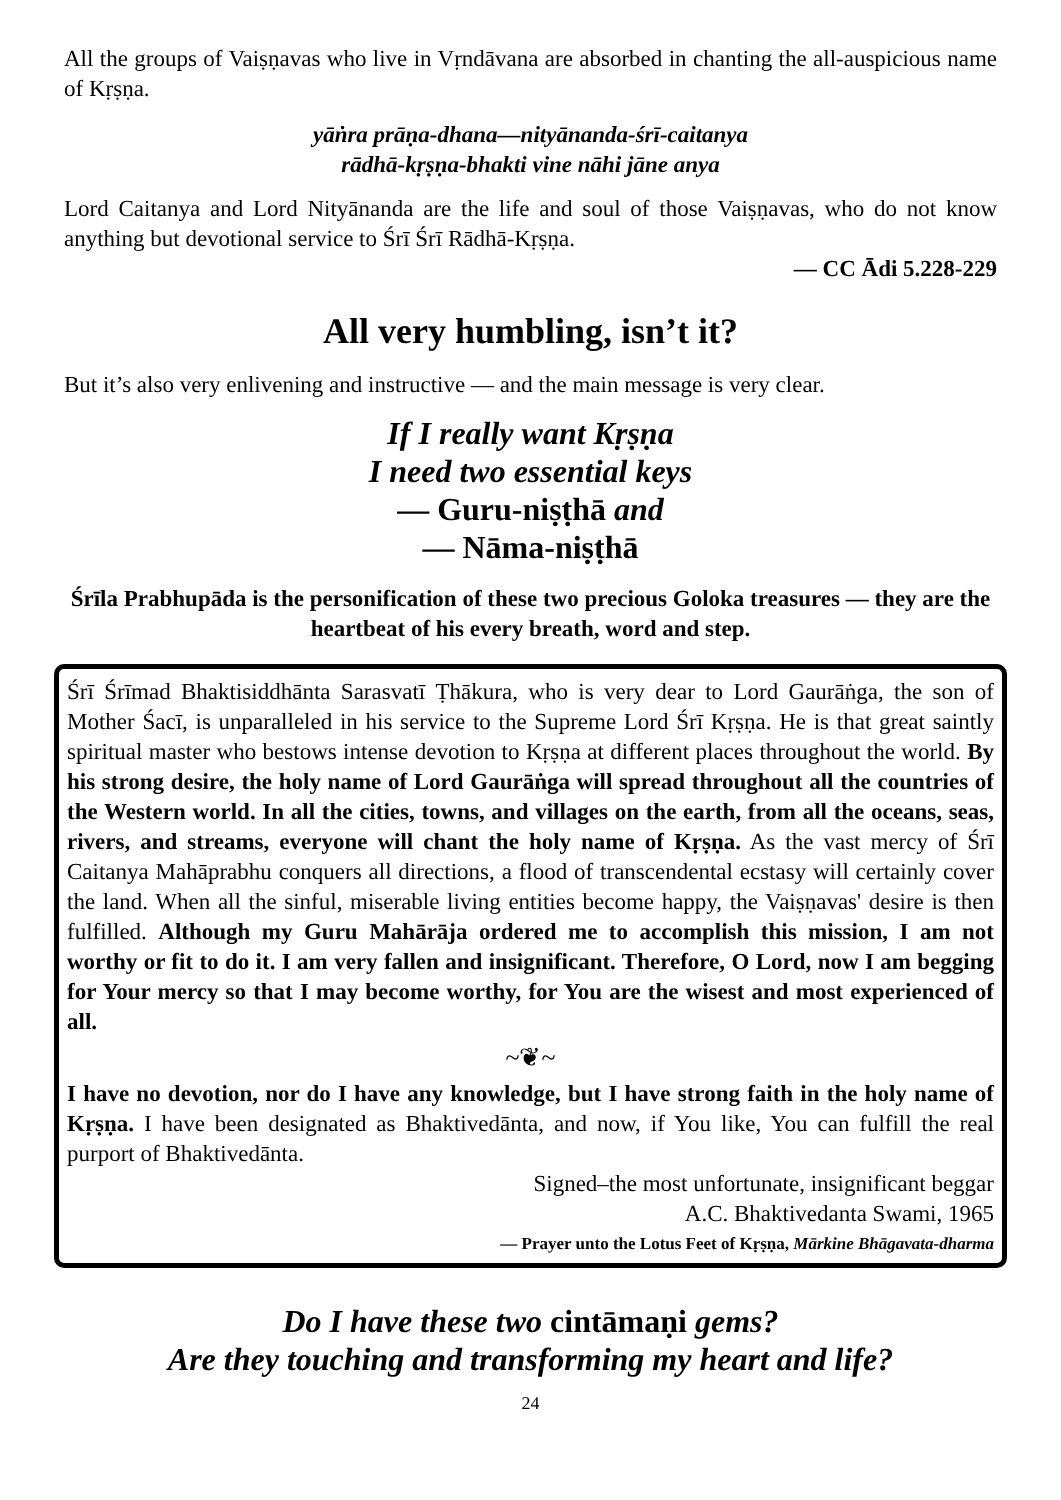All the groups of Vaiṣṇavas who live in Vṛndāvana are absorbed in chanting the all-auspicious name of Kṛṣṇa.
yāṅra prāṇa-dhana—nityānanda-śrī-caitanya
rādhā-kṛṣṇa-bhakti vine nāhi jāne anya
Lord Caitanya and Lord Nityānanda are the life and soul of those Vaiṣṇavas, who do not know anything but devotional service to Śrī Śrī Rādhā-Kṛṣṇa.
— CC Ādi 5.228-229
All very humbling, isn’t it?
But it’s also very enlivening and instructive — and the main message is very clear.
If I really want Kṛṣṇa
I need two essential keys
— Guru-niṣṭhā and
— Nāma-niṣṭhā
Śrīla Prabhupāda is the personification of these two precious Goloka treasures — they are the heartbeat of his every breath, word and step.
Śrī Śrīmad Bhaktisiddhānta Sarasvatī Ṭhākura, who is very dear to Lord Gaurāṅga, the son of Mother Śacī, is unparalleled in his service to the Supreme Lord Śrī Kṛṣṇa. He is that great saintly spiritual master who bestows intense devotion to Kṛṣṇa at different places throughout the world. By his strong desire, the holy name of Lord Gaurāṅga will spread throughout all the countries of the Western world. In all the cities, towns, and villages on the earth, from all the oceans, seas, rivers, and streams, everyone will chant the holy name of Kṛṣṇa. As the vast mercy of Śrī Caitanya Mahāprabhu conquers all directions, a flood of transcendental ecstasy will certainly cover the land. When all the sinful, miserable living entities become happy, the Vaiṣṇavas' desire is then fulfilled. Although my Guru Mahārāja ordered me to accomplish this mission, I am not worthy or fit to do it. I am very fallen and insignificant. Therefore, O Lord, now I am begging for Your mercy so that I may become worthy, for You are the wisest and most experienced of all.
~❦~
I have no devotion, nor do I have any knowledge, but I have strong faith in the holy name of Kṛṣṇa. I have been designated as Bhaktivedānta, and now, if You like, You can fulfill the real purport of Bhaktivedānta.
Signed–the most unfortunate, insignificant beggar
A.C. Bhaktivedanta Swami, 1965
— Prayer unto the Lotus Feet of Kṛṣṇa, Mārkine Bhāgavata-dharma
Do I have these two cintāmaṇi gems?
Are they touching and transforming my heart and life?
24